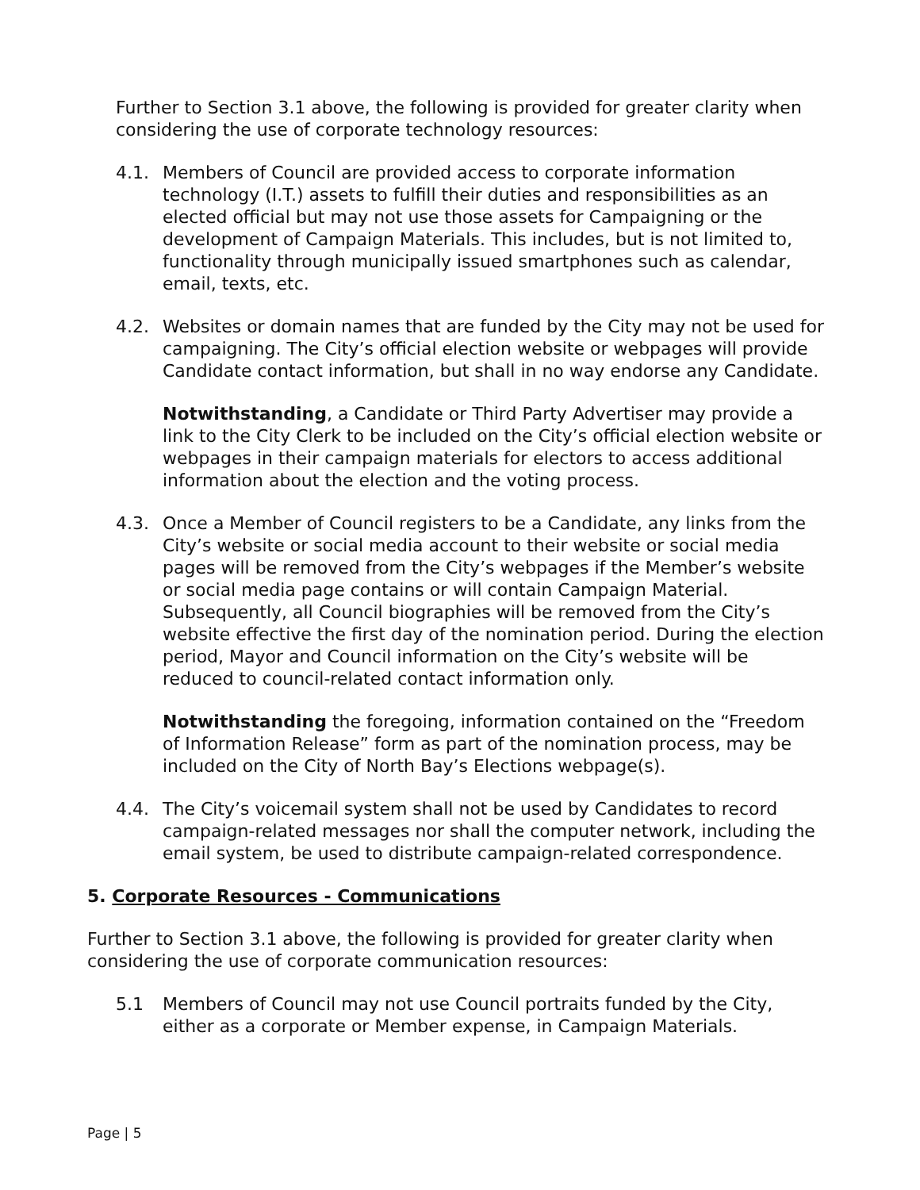Further to Section 3.1 above, the following is provided for greater clarity when considering the use of corporate technology resources:
4.1. Members of Council are provided access to corporate information technology (I.T.) assets to fulfill their duties and responsibilities as an elected official but may not use those assets for Campaigning or the development of Campaign Materials. This includes, but is not limited to, functionality through municipally issued smartphones such as calendar, email, texts, etc.
4.2. Websites or domain names that are funded by the City may not be used for campaigning. The City’s official election website or webpages will provide Candidate contact information, but shall in no way endorse any Candidate.
Notwithstanding, a Candidate or Third Party Advertiser may provide a link to the City Clerk to be included on the City’s official election website or webpages in their campaign materials for electors to access additional information about the election and the voting process.
4.3. Once a Member of Council registers to be a Candidate, any links from the City’s website or social media account to their website or social media pages will be removed from the City’s webpages if the Member’s website or social media page contains or will contain Campaign Material. Subsequently, all Council biographies will be removed from the City’s website effective the first day of the nomination period. During the election period, Mayor and Council information on the City’s website will be reduced to council-related contact information only.
Notwithstanding the foregoing, information contained on the “Freedom of Information Release” form as part of the nomination process, may be included on the City of North Bay’s Elections webpage(s).
4.4. The City’s voicemail system shall not be used by Candidates to record campaign-related messages nor shall the computer network, including the email system, be used to distribute campaign-related correspondence.
5. Corporate Resources - Communications
Further to Section 3.1 above, the following is provided for greater clarity when considering the use of corporate communication resources:
5.1 Members of Council may not use Council portraits funded by the City, either as a corporate or Member expense, in Campaign Materials.
Page | 5